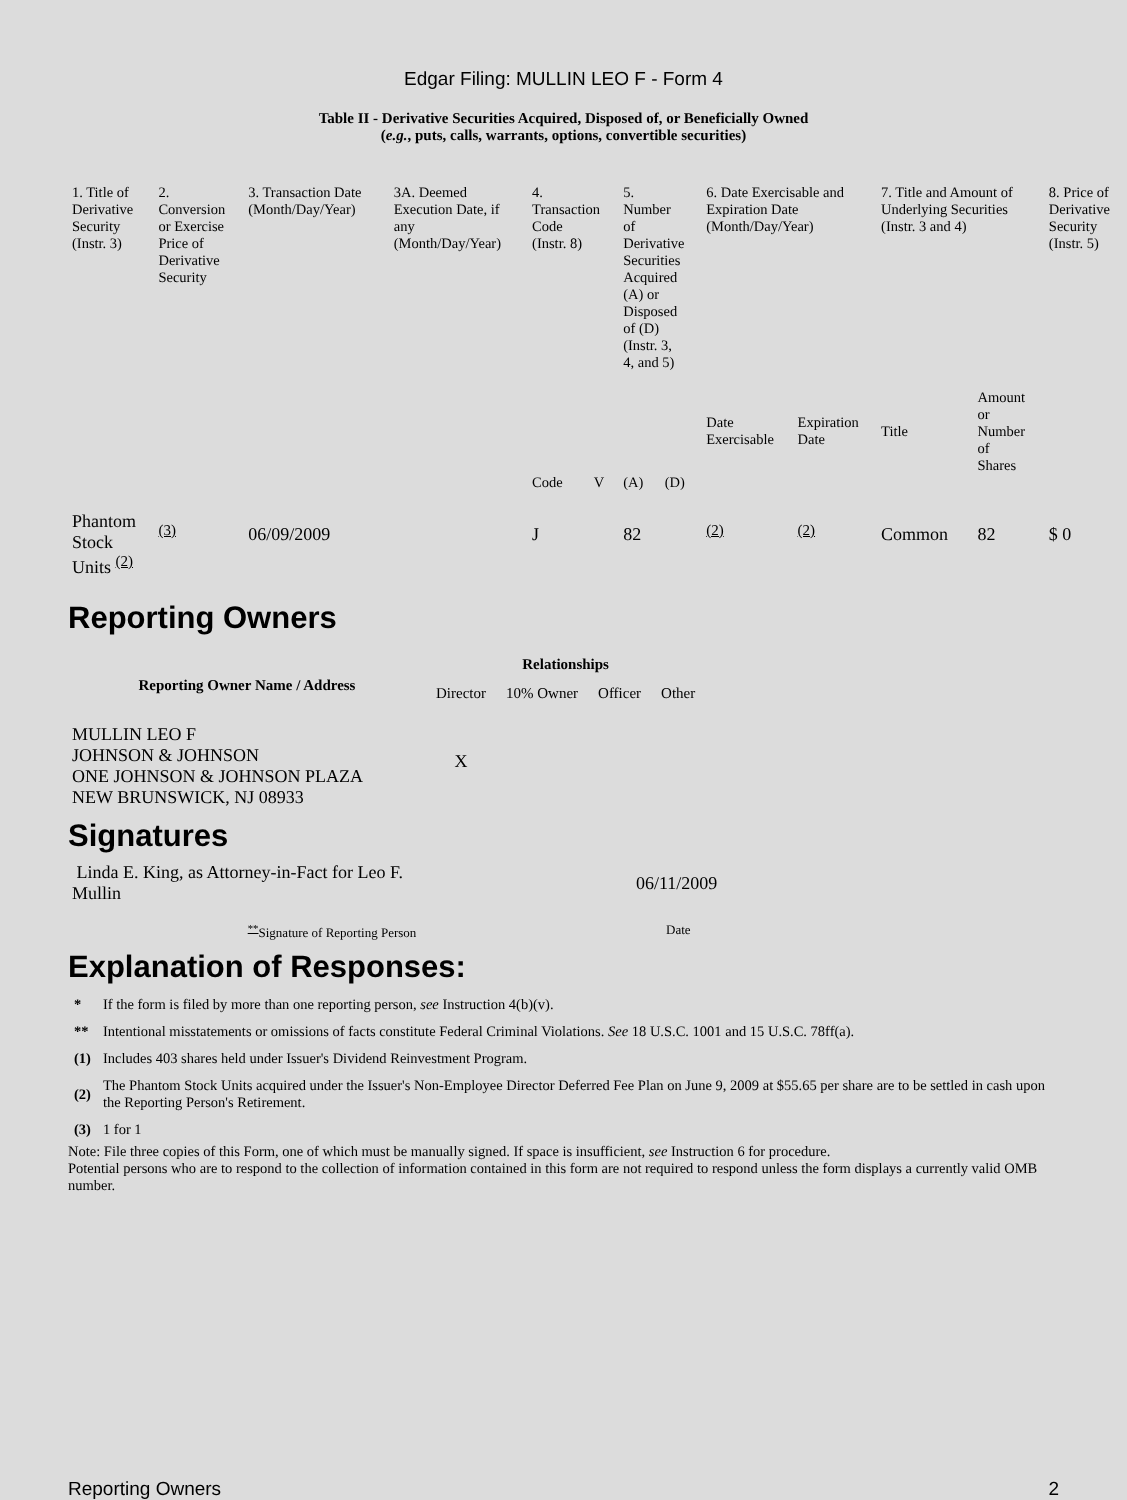Edgar Filing: MULLIN LEO F - Form 4
Table II - Derivative Securities Acquired, Disposed of, or Beneficially Owned
(e.g., puts, calls, warrants, options, convertible securities)
| 1. Title of Derivative Security (Instr. 3) | 2. Conversion or Exercise Price of Derivative Security | 3. Transaction Date (Month/Day/Year) | 3A. Deemed Execution Date, if any (Month/Day/Year) | 4. Transaction Code (Instr. 8) | | 5. Number of Derivative Securities Acquired (A) or Disposed of (D) (Instr. 3, 4, and 5) | | 6. Date Exercisable and Expiration Date (Month/Day/Year) | | 7. Title and Amount of Underlying Securities (Instr. 3 and 4) | | 8. Price of Derivative Security (Instr. 5) |
| | | | | Code | V | (A) | (D) | Date Exercisable | Expiration Date | Title | Amount or Number of Shares | |
| Phantom Stock Units <sup>(2)</sup> | <sup>(3)</sup> | 06/09/2009 | | J | | 82 | | <sup>(2)</sup> | <sup>(2)</sup> | Common | 82 | $ 0 |
Reporting Owners
| Reporting Owner Name / Address | Relationships | | | |
| --- | --- | --- | --- | --- |
| | Director | 10% Owner | Officer | Other |
| MULLIN LEO F JOHNSON & JOHNSON ONE JOHNSON & JOHNSON PLAZA NEW BRUNSWICK, NJ 08933 | X | | | |
Signatures
| Linda E. King, as Attorney-in-Fact for Leo F. Mullin | 06/11/2009 |
| <sup>**</sup> Signature of Reporting Person | Date |
Explanation of Responses:
| * | If the form is filed by more than one reporting person, see Instruction 4(b)(v). |
| ** | Intentional misstatements or omissions of facts constitute Federal Criminal Violations. See 18 U.S.C. 1001 and 15 U.S.C. 78ff(a). |
| (1) | Includes 403 shares held under Issuer's Dividend Reinvestment Program. |
| (2) | The Phantom Stock Units acquired under the Issuer's Non-Employee Director Deferred Fee Plan on June 9, 2009 at $55.65 per share are to be settled in cash upon the Reporting Person's Retirement. |
| (3) | 1 for 1 |
Note: File three copies of this Form, one of which must be manually signed. If space is insufficient, see Instruction 6 for procedure.
Potential persons who are to respond to the collection of information contained in this form are not required to respond unless the form displays a currently valid OMB number.
Reporting Owners 2